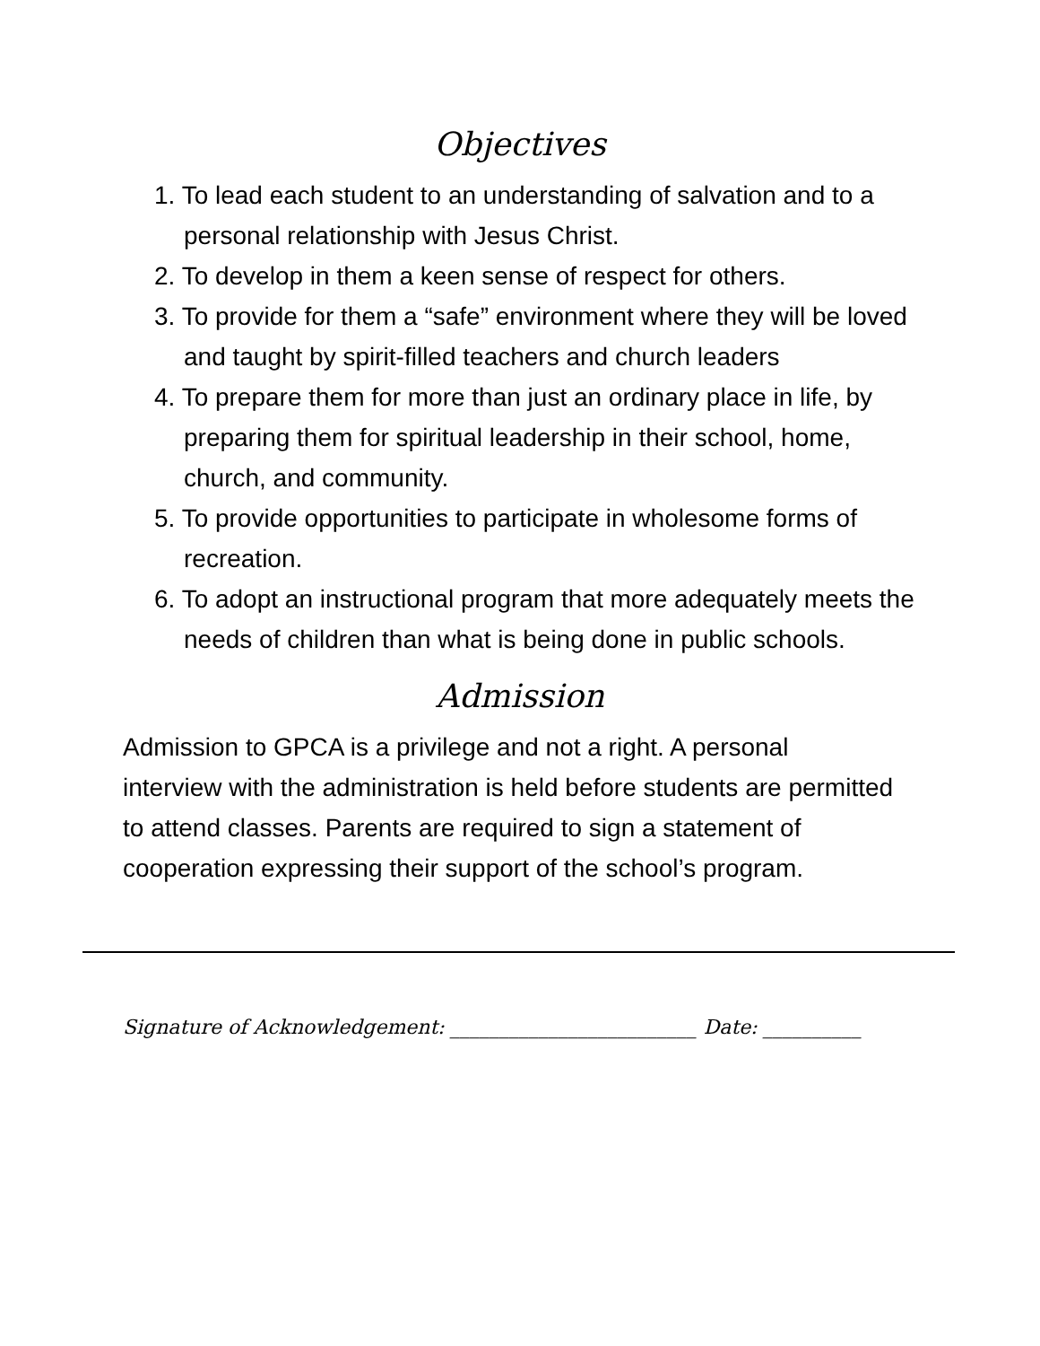Objectives
1. To lead each student to an understanding of salvation and to a personal relationship with Jesus Christ.
2. To develop in them a keen sense of respect for others.
3. To provide for them a “safe” environment where they will be loved and taught by spirit-filled teachers and church leaders
4. To prepare them for more than just an ordinary place in life, by preparing them for spiritual leadership in their school, home, church, and community.
5. To provide opportunities to participate in wholesome forms of recreation.
6. To adopt an instructional program that more adequately meets the needs of children than what is being done in public schools.
Admission
Admission to GPCA is a privilege and not a right. A personal interview with the administration is held before students are permitted to attend classes. Parents are required to sign a statement of cooperation expressing their support of the school’s program.
Signature of Acknowledgement: _________________________ Date: __________